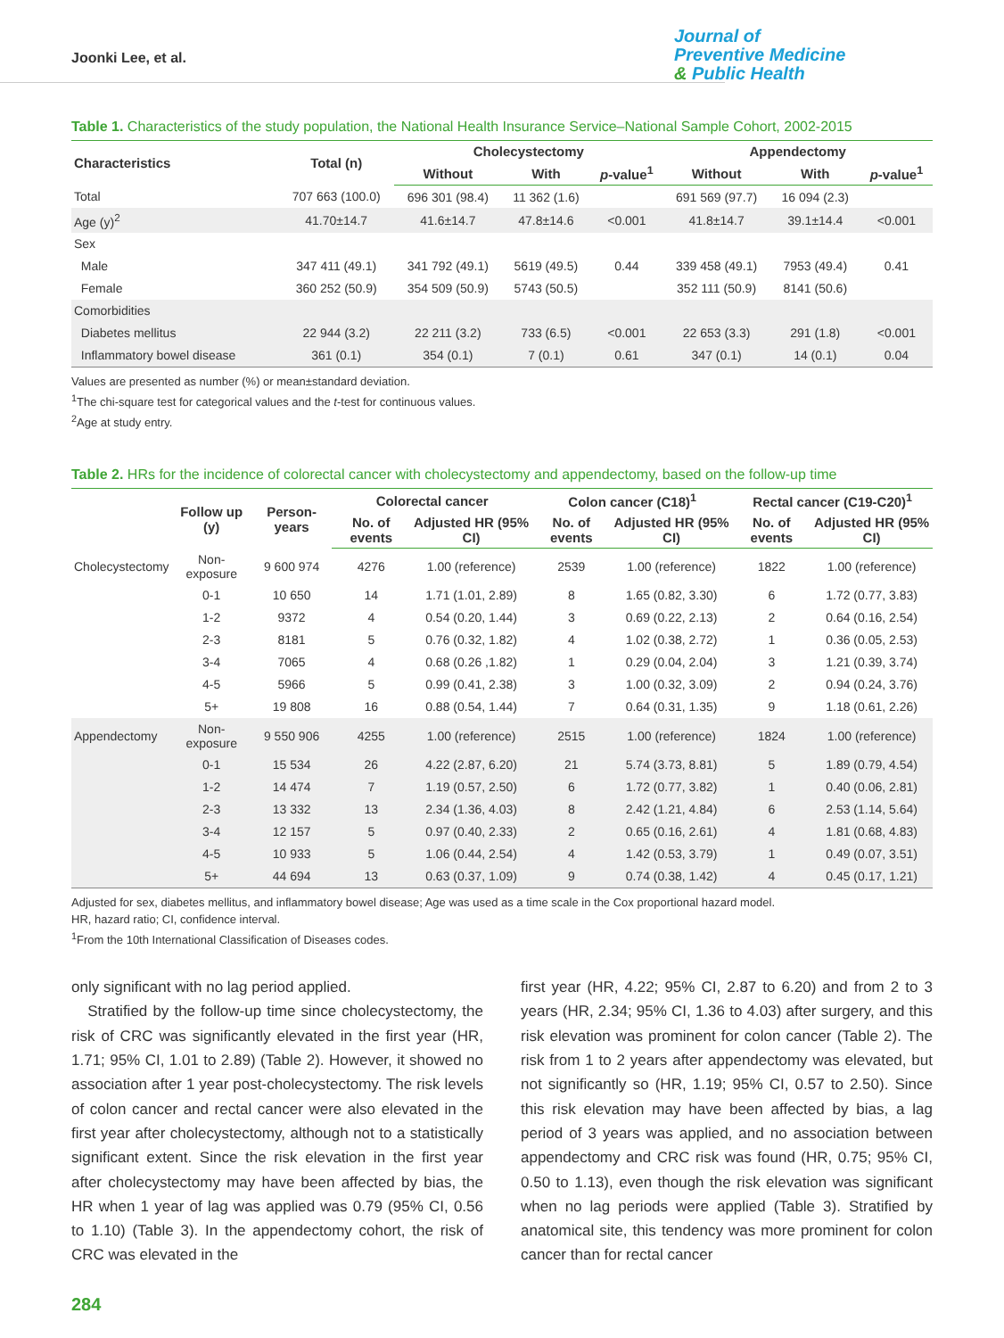Joonki Lee, et al.
Journal of
Preventive Medicine
& Public Health
Table 1. Characteristics of the study population, the National Health Insurance Service–National Sample Cohort, 2002-2015
| Characteristics | Total (n) | Cholecystectomy | | | Appendectomy | | |
| --- | --- | --- | --- | --- | --- | --- | --- |
| | | Without | With | p -value<sup>1</sup> | Without | With | p -value<sup>1</sup> |
| Total | 707 663 (100.0) | 696 301 (98.4) | 11 362 (1.6) | | 691 569 (97.7) | 16 094 (2.3) | |
| Age (y)<sup>2</sup> | 41.70±14.7 | 41.6±14.7 | 47.8±14.6 | <0.001 | 41.8±14.7 | 39.1±14.4 | <0.001 |
| Sex | | | | | | | |
| Male | 347 411 (49.1) | 341 792 (49.1) | 5619 (49.5) | 0.44 | 339 458 (49.1) | 7953 (49.4) | 0.41 |
| Female | 360 252 (50.9) | 354 509 (50.9) | 5743 (50.5) | | 352 111 (50.9) | 8141 (50.6) | |
| Comorbidities | | | | | | | |
| Diabetes mellitus | 22 944 (3.2) | 22 211 (3.2) | 733 (6.5) | <0.001 | 22 653 (3.3) | 291 (1.8) | <0.001 |
| Inflammatory bowel disease | 361 (0.1) | 354 (0.1) | 7 (0.1) | 0.61 | 347 (0.1) | 14 (0.1) | 0.04 |
Values are presented as number (%) or mean±standard deviation.
<sup>1</sup> The chi-square test for categorical values and the t-test for continuous values.
<sup>2</sup> Age at study entry.
Table 2. HRs for the incidence of colorectal cancer with cholecystectomy and appendectomy, based on the follow-up time
| | Follow up (y) | Person-years | Colorectal cancer | | Colon cancer (C18)<sup>1</sup> | | Rectal cancer (C19-C20)<sup>1</sup> | |
| --- | --- | --- | --- | --- | --- | --- | --- | --- |
| | | | No. of events | Adjusted HR (95% CI) | No. of events | Adjusted HR (95% CI) | No. of events | Adjusted HR (95% CI) |
| Cholecystectomy | Non-exposure | 9 600 974 | 4276 | 1.00 (reference) | 2539 | 1.00 (reference) | 1822 | 1.00 (reference) |
| | 0-1 | 10 650 | 14 | 1.71 (1.01, 2.89) | 8 | 1.65 (0.82, 3.30) | 6 | 1.72 (0.77, 3.83) |
| | 1-2 | 9372 | 4 | 0.54 (0.20, 1.44) | 3 | 0.69 (0.22, 2.13) | 2 | 0.64 (0.16, 2.54) |
| | 2-3 | 8181 | 5 | 0.76 (0.32, 1.82) | 4 | 1.02 (0.38, 2.72) | 1 | 0.36 (0.05, 2.53) |
| | 3-4 | 7065 | 4 | 0.68 (0.26 ,1.82) | 1 | 0.29 (0.04, 2.04) | 3 | 1.21 (0.39, 3.74) |
| | 4-5 | 5966 | 5 | 0.99 (0.41, 2.38) | 3 | 1.00 (0.32, 3.09) | 2 | 0.94 (0.24, 3.76) |
| | 5+ | 19 808 | 16 | 0.88 (0.54, 1.44) | 7 | 0.64 (0.31, 1.35) | 9 | 1.18 (0.61, 2.26) |
| Appendectomy | Non-exposure | 9 550 906 | 4255 | 1.00 (reference) | 2515 | 1.00 (reference) | 1824 | 1.00 (reference) |
| | 0-1 | 15 534 | 26 | 4.22 (2.87, 6.20) | 21 | 5.74 (3.73, 8.81) | 5 | 1.89 (0.79, 4.54) |
| | 1-2 | 14 474 | 7 | 1.19 (0.57, 2.50) | 6 | 1.72 (0.77, 3.82) | 1 | 0.40 (0.06, 2.81) |
| | 2-3 | 13 332 | 13 | 2.34 (1.36, 4.03) | 8 | 2.42 (1.21, 4.84) | 6 | 2.53 (1.14, 5.64) |
| | 3-4 | 12 157 | 5 | 0.97 (0.40, 2.33) | 2 | 0.65 (0.16, 2.61) | 4 | 1.81 (0.68, 4.83) |
| | 4-5 | 10 933 | 5 | 1.06 (0.44, 2.54) | 4 | 1.42 (0.53, 3.79) | 1 | 0.49 (0.07, 3.51) |
| | 5+ | 44 694 | 13 | 0.63 (0.37, 1.09) | 9 | 0.74 (0.38, 1.42) | 4 | 0.45 (0.17, 1.21) |
Adjusted for sex, diabetes mellitus, and inflammatory bowel disease; Age was used as a time scale in the Cox proportional hazard model.
HR, hazard ratio; CI, confidence interval.
<sup>1</sup> From the 10th International Classification of Diseases codes.
only significant with no lag period applied.
Stratified by the follow-up time since cholecystectomy, the risk of CRC was significantly elevated in the first year (HR, 1.71; 95% CI, 1.01 to 2.89) (Table 2). However, it showed no association after 1 year post-cholecystectomy. The risk levels of colon cancer and rectal cancer were also elevated in the first year after cholecystectomy, although not to a statistically significant extent. Since the risk elevation in the first year after cholecystectomy may have been affected by bias, the HR when 1 year of lag was applied was 0.79 (95% CI, 0.56 to 1.10) (Table 3). In the appendectomy cohort, the risk of CRC was elevated in the
first year (HR, 4.22; 95% CI, 2.87 to 6.20) and from 2 to 3 years (HR, 2.34; 95% CI, 1.36 to 4.03) after surgery, and this risk elevation was prominent for colon cancer (Table 2). The risk from 1 to 2 years after appendectomy was elevated, but not significantly so (HR, 1.19; 95% CI, 0.57 to 2.50). Since this risk elevation may have been affected by bias, a lag period of 3 years was applied, and no association between appendectomy and CRC risk was found (HR, 0.75; 95% CI, 0.50 to 1.13), even though the risk elevation was significant when no lag periods were applied (Table 3). Stratified by anatomical site, this tendency was more prominent for colon cancer than for rectal cancer
284